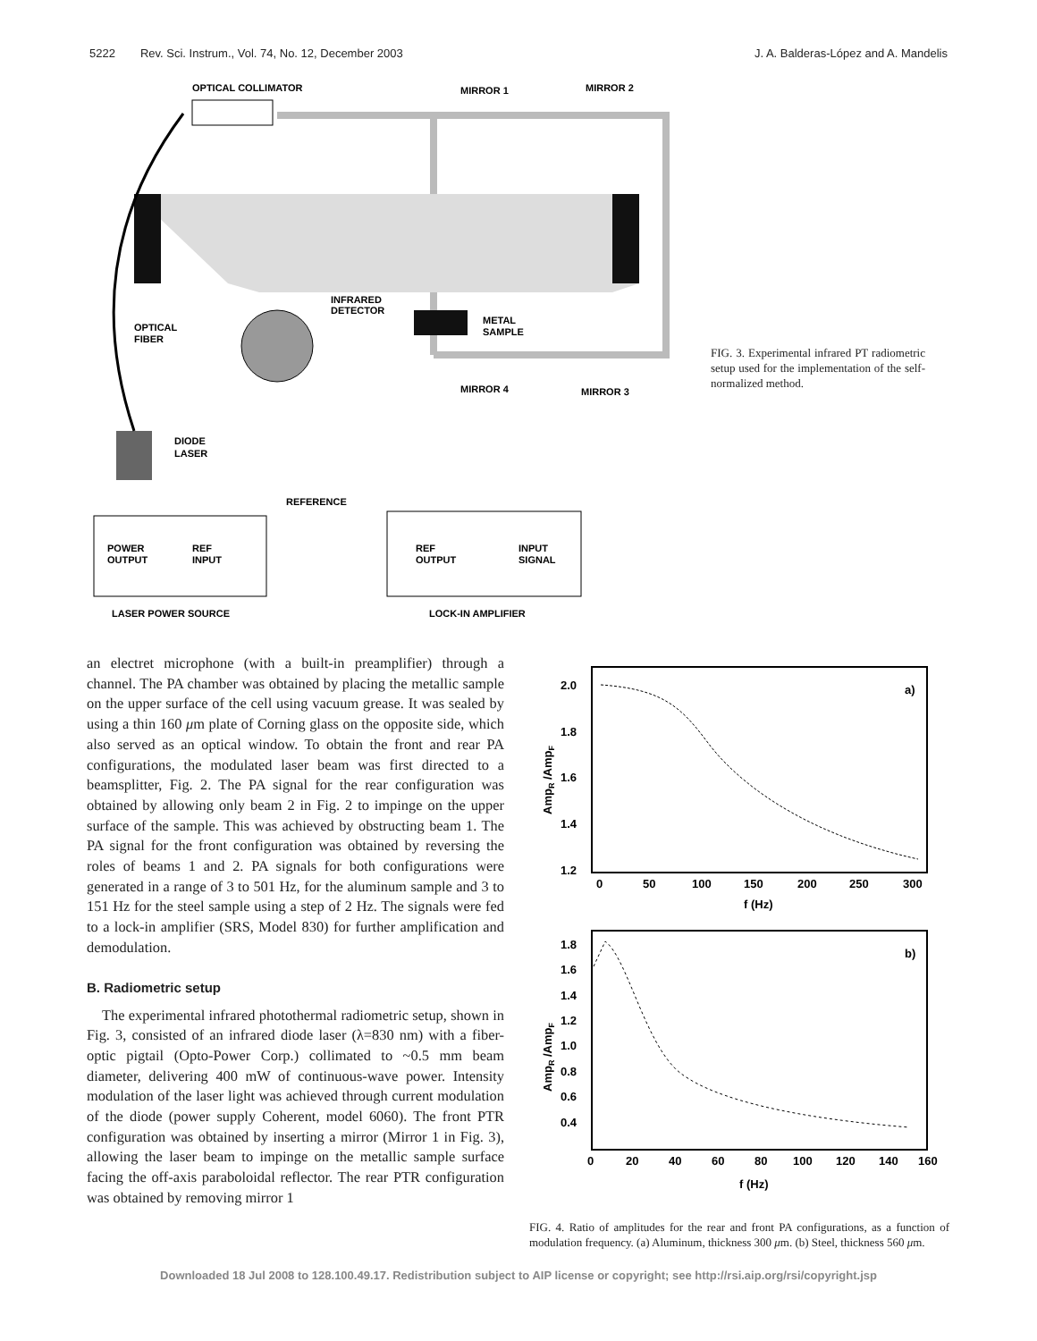5222 Rev. Sci. Instrum., Vol. 74, No. 12, December 2003 J. A. Balderas-López and A. Mandelis
OPTICAL COLLIMATOR
MIRROR 1
MIRROR 2
INFRARED
DETECTOR
OPTICAL
FIBER
METAL
SAMPLE
MIRROR 4
MIRROR 3
DIODE
LASER
REFERENCE
POWER
OUTPUT
REF
INPUT
REF
OUTPUT
INPUT
SIGNAL
LASER POWER SOURCE
LOCK-IN AMPLIFIER
FIG. 3. Experimental infrared PT radiometric setup used for the implementation of the self-normalized method.
an electret microphone (with a built-in preamplifier) through a channel. The PA chamber was obtained by placing the metallic sample on the upper surface of the cell using vacuum grease. It was sealed by using a thin 160 μm plate of Corning glass on the opposite side, which also served as an optical window. To obtain the front and rear PA configurations, the modulated laser beam was first directed to a beamsplitter, Fig. 2. The PA signal for the rear configuration was obtained by allowing only beam 2 in Fig. 2 to impinge on the upper surface of the sample. This was achieved by obstructing beam 1. The PA signal for the front configuration was obtained by reversing the roles of beams 1 and 2. PA signals for both configurations were generated in a range of 3 to 501 Hz, for the aluminum sample and 3 to 151 Hz for the steel sample using a step of 2 Hz. The signals were fed to a lock-in amplifier (SRS, Model 830) for further amplification and demodulation.
B. Radiometric setup
The experimental infrared photothermal radiometric setup, shown in Fig. 3, consisted of an infrared diode laser (λ=830 nm) with a fiber-optic pigtail (Opto-Power Corp.) collimated to ~0.5 mm beam diameter, delivering 400 mW of continuous-wave power. Intensity modulation of the laser light was achieved through current modulation of the diode (power supply Coherent, model 6060). The front PTR configuration was obtained by inserting a mirror (Mirror 1 in Fig. 3), allowing the laser beam to impinge on the metallic sample surface facing the off-axis paraboloidal reflector. The rear PTR configuration was obtained by removing mirror 1
a)
2.0
1.8
1.6
1.4
1.2
0
50
100
150
200
250
300
f (Hz)
AmpR /AmpF
b)
1.8
1.6
1.4
1.2
1.0
0.8
0.6
0.4
0
20
40
60
80
100
120
140
160
f (Hz)
AmpR /AmpF
FIG. 4. Ratio of amplitudes for the rear and front PA configurations, as a function of modulation frequency. (a) Aluminum, thickness 300 μm. (b) Steel, thickness 560 μm.
Downloaded 18 Jul 2008 to 128.100.49.17. Redistribution subject to AIP license or copyright; see http://rsi.aip.org/rsi/copyright.jsp